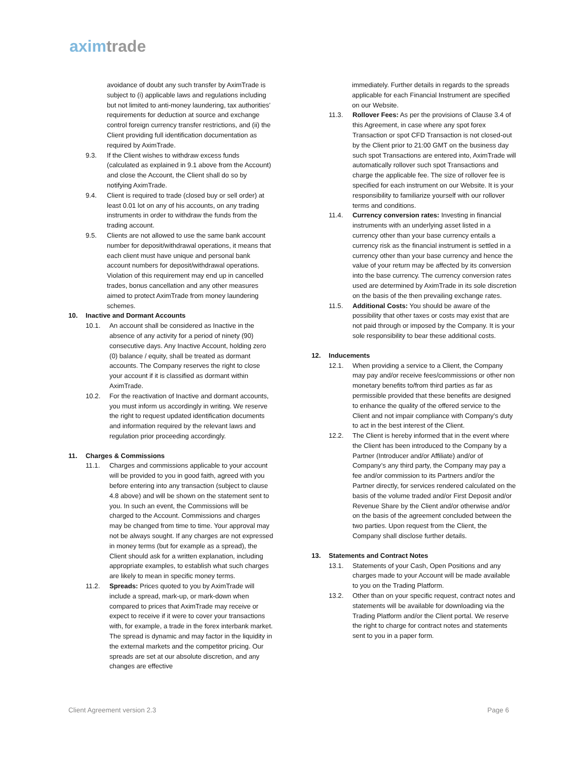aximtrade
avoidance of doubt any such transfer by AximTrade is subject to (i) applicable laws and regulations including but not limited to anti-money laundering, tax authorities’ requirements for deduction at source and exchange control foreign currency transfer restrictions, and (ii) the Client providing full identification documentation as required by AximTrade.
9.3. If the Client wishes to withdraw excess funds (calculated as explained in 9.1 above from the Account) and close the Account, the Client shall do so by notifying AximTrade.
9.4. Client is required to trade (closed buy or sell order) at least 0.01 lot on any of his accounts, on any trading instruments in order to withdraw the funds from the trading account.
9.5. Clients are not allowed to use the same bank account number for deposit/withdrawal operations, it means that each client must have unique and personal bank account numbers for deposit/withdrawal operations. Violation of this requirement may end up in cancelled trades, bonus cancellation and any other measures aimed to protect AximTrade from money laundering schemes.
10. Inactive and Dormant Accounts
10.1. An account shall be considered as Inactive in the absence of any activity for a period of ninety (90) consecutive days. Any Inactive Account, holding zero (0) balance / equity, shall be treated as dormant accounts. The Company reserves the right to close your account if it is classified as dormant within AximTrade.
10.2. For the reactivation of Inactive and dormant accounts, you must inform us accordingly in writing. We reserve the right to request updated identification documents and information required by the relevant laws and regulation prior proceeding accordingly.
11. Charges & Commissions
11.1. Charges and commissions applicable to your account will be provided to you in good faith, agreed with you before entering into any transaction (subject to clause 4.8 above) and will be shown on the statement sent to you. In such an event, the Commissions will be charged to the Account. Commissions and charges may be changed from time to time. Your approval may not be always sought. If any charges are not expressed in money terms (but for example as a spread), the Client should ask for a written explanation, including appropriate examples, to establish what such charges are likely to mean in specific money terms.
11.2. Spreads: Prices quoted to you by AximTrade will include a spread, mark-up, or mark-down when compared to prices that AximTrade may receive or expect to receive if it were to cover your transactions with, for example, a trade in the forex interbank market. The spread is dynamic and may factor in the liquidity in the external markets and the competitor pricing. Our spreads are set at our absolute discretion, and any changes are effective
immediately. Further details in regards to the spreads applicable for each Financial Instrument are specified on our Website.
11.3. Rollover Fees: As per the provisions of Clause 3.4 of this Agreement, in case where any spot forex Transaction or spot CFD Transaction is not closed-out by the Client prior to 21:00 GMT on the business day such spot Transactions are entered into, AximTrade will automatically rollover such spot Transactions and charge the applicable fee. The size of rollover fee is specified for each instrument on our Website. It is your responsibility to familiarize yourself with our rollover terms and conditions.
11.4. Currency conversion rates: Investing in financial instruments with an underlying asset listed in a currency other than your base currency entails a currency risk as the financial instrument is settled in a currency other than your base currency and hence the value of your return may be affected by its conversion into the base currency. The currency conversion rates used are determined by AximTrade in its sole discretion on the basis of the then prevailing exchange rates.
11.5. Additional Costs: You should be aware of the possibility that other taxes or costs may exist that are not paid through or imposed by the Company. It is your sole responsibility to bear these additional costs.
12. Inducements
12.1. When providing a service to a Client, the Company may pay and/or receive fees/commissions or other non monetary benefits to/from third parties as far as permissible provided that these benefits are designed to enhance the quality of the offered service to the Client and not impair compliance with Company’s duty to act in the best interest of the Client.
12.2. The Client is hereby informed that in the event where the Client has been introduced to the Company by a Partner (Introducer and/or Affiliate) and/or of Company’s any third party, the Company may pay a fee and/or commission to its Partners and/or the Partner directly, for services rendered calculated on the basis of the volume traded and/or First Deposit and/or Revenue Share by the Client and/or otherwise and/or on the basis of the agreement concluded between the two parties. Upon request from the Client, the Company shall disclose further details.
13. Statements and Contract Notes
13.1. Statements of your Cash, Open Positions and any charges made to your Account will be made available to you on the Trading Platform.
13.2. Other than on your specific request, contract notes and statements will be available for downloading via the Trading Platform and/or the Client portal. We reserve the right to charge for contract notes and statements sent to you in a paper form.
Client Agreement version 2.3 Page 6